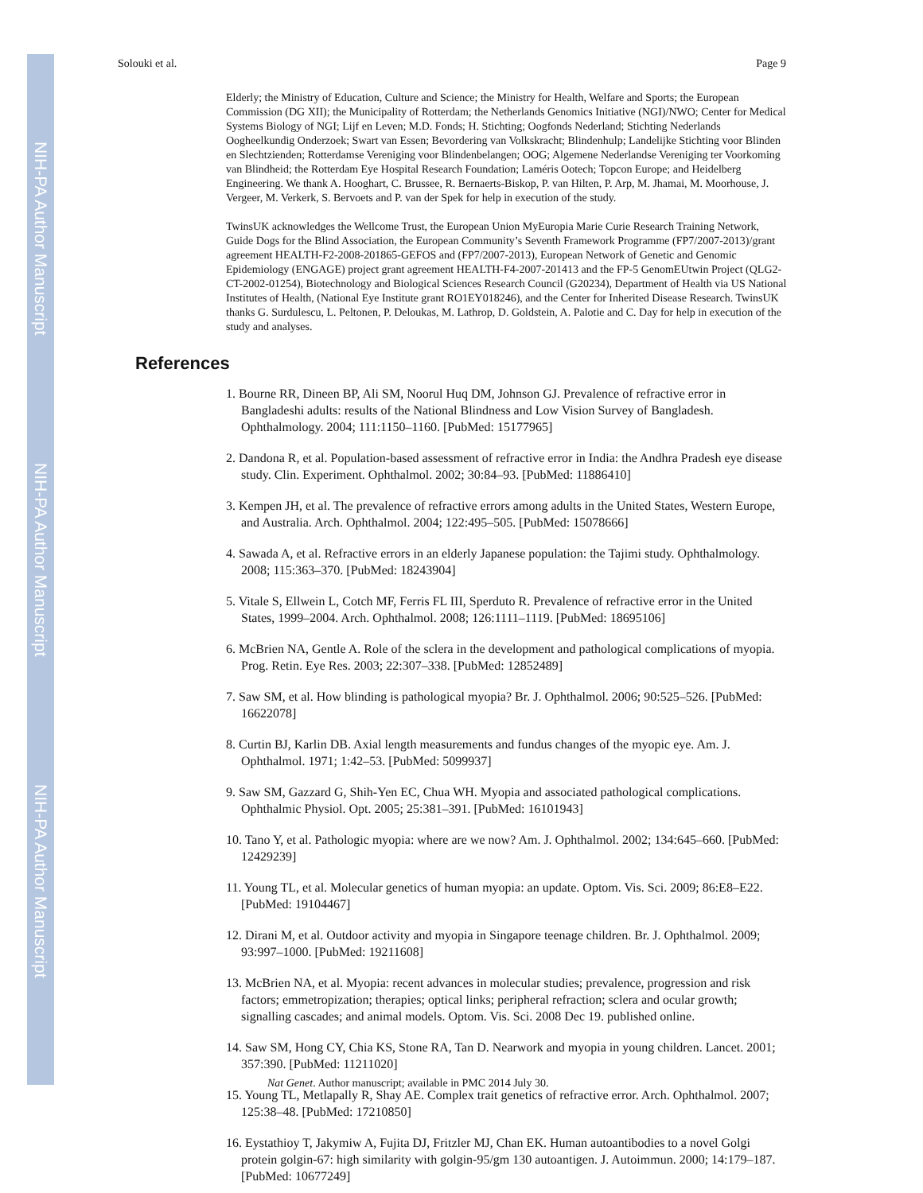NIH-PA Author Manuscript
NIH-PA Author Manuscript
NIH-PA Author Manuscript
Solouki et al. Page 9
Elderly; the Ministry of Education, Culture and Science; the Ministry for Health, Welfare and Sports; the European Commission (DG XII); the Municipality of Rotterdam; the Netherlands Genomics Initiative (NGI)/NWO; Center for Medical Systems Biology of NGI; Lijf en Leven; M.D. Fonds; H. Stichting; Oogfonds Nederland; Stichting Nederlands Oogheelkundig Onderzoek; Swart van Essen; Bevordering van Volkskracht; Blindenhulp; Landelijke Stichting voor Blinden en Slechtzienden; Rotterdamse Vereniging voor Blindenbelangen; OOG; Algemene Nederlandse Vereniging ter Voorkoming van Blindheid; the Rotterdam Eye Hospital Research Foundation; Laméris Ootech; Topcon Europe; and Heidelberg Engineering. We thank A. Hooghart, C. Brussee, R. Bernaerts-Biskop, P. van Hilten, P. Arp, M. Jhamai, M. Moorhouse, J. Vergeer, M. Verkerk, S. Bervoets and P. van der Spek for help in execution of the study.
TwinsUK acknowledges the Wellcome Trust, the European Union MyEuropia Marie Curie Research Training Network, Guide Dogs for the Blind Association, the European Community’s Seventh Framework Programme (FP7/2007-2013)/grant agreement HEALTH-F2-2008-201865-GEFOS and (FP7/2007-2013), European Network of Genetic and Genomic Epidemiology (ENGAGE) project grant agreement HEALTH-F4-2007-201413 and the FP-5 GenomEUtwin Project (QLG2-CT-2002-01254), Biotechnology and Biological Sciences Research Council (G20234), Department of Health via US National Institutes of Health, (National Eye Institute grant RO1EY018246), and the Center for Inherited Disease Research. TwinsUK thanks G. Surdulescu, L. Peltonen, P. Deloukas, M. Lathrop, D. Goldstein, A. Palotie and C. Day for help in execution of the study and analyses.
References
1. Bourne RR, Dineen BP, Ali SM, Noorul Huq DM, Johnson GJ. Prevalence of refractive error in Bangladeshi adults: results of the National Blindness and Low Vision Survey of Bangladesh. Ophthalmology. 2004; 111:1150–1160. [PubMed: 15177965]
2. Dandona R, et al. Population-based assessment of refractive error in India: the Andhra Pradesh eye disease study. Clin. Experiment. Ophthalmol. 2002; 30:84–93. [PubMed: 11886410]
3. Kempen JH, et al. The prevalence of refractive errors among adults in the United States, Western Europe, and Australia. Arch. Ophthalmol. 2004; 122:495–505. [PubMed: 15078666]
4. Sawada A, et al. Refractive errors in an elderly Japanese population: the Tajimi study. Ophthalmology. 2008; 115:363–370. [PubMed: 18243904]
5. Vitale S, Ellwein L, Cotch MF, Ferris FL III, Sperduto R. Prevalence of refractive error in the United States, 1999–2004. Arch. Ophthalmol. 2008; 126:1111–1119. [PubMed: 18695106]
6. McBrien NA, Gentle A. Role of the sclera in the development and pathological complications of myopia. Prog. Retin. Eye Res. 2003; 22:307–338. [PubMed: 12852489]
7. Saw SM, et al. How blinding is pathological myopia? Br. J. Ophthalmol. 2006; 90:525–526. [PubMed: 16622078]
8. Curtin BJ, Karlin DB. Axial length measurements and fundus changes of the myopic eye. Am. J. Ophthalmol. 1971; 1:42–53. [PubMed: 5099937]
9. Saw SM, Gazzard G, Shih-Yen EC, Chua WH. Myopia and associated pathological complications. Ophthalmic Physiol. Opt. 2005; 25:381–391. [PubMed: 16101943]
10. Tano Y, et al. Pathologic myopia: where are we now? Am. J. Ophthalmol. 2002; 134:645–660. [PubMed: 12429239]
11. Young TL, et al. Molecular genetics of human myopia: an update. Optom. Vis. Sci. 2009; 86:E8–E22. [PubMed: 19104467]
12. Dirani M, et al. Outdoor activity and myopia in Singapore teenage children. Br. J. Ophthalmol. 2009; 93:997–1000. [PubMed: 19211608]
13. McBrien NA, et al. Myopia: recent advances in molecular studies; prevalence, progression and risk factors; emmetropization; therapies; optical links; peripheral refraction; sclera and ocular growth; signalling cascades; and animal models. Optom. Vis. Sci. 2008 Dec 19. published online.
14. Saw SM, Hong CY, Chia KS, Stone RA, Tan D. Nearwork and myopia in young children. Lancet. 2001; 357:390. [PubMed: 11211020]
15. Young TL, Metlapally R, Shay AE. Complex trait genetics of refractive error. Arch. Ophthalmol. 2007; 125:38–48. [PubMed: 17210850]
16. Eystathioy T, Jakymiw A, Fujita DJ, Fritzler MJ, Chan EK. Human autoantibodies to a novel Golgi protein golgin-67: high similarity with golgin-95/gm 130 autoantigen. J. Autoimmun. 2000; 14:179–187. [PubMed: 10677249]
Nat Genet. Author manuscript; available in PMC 2014 July 30.